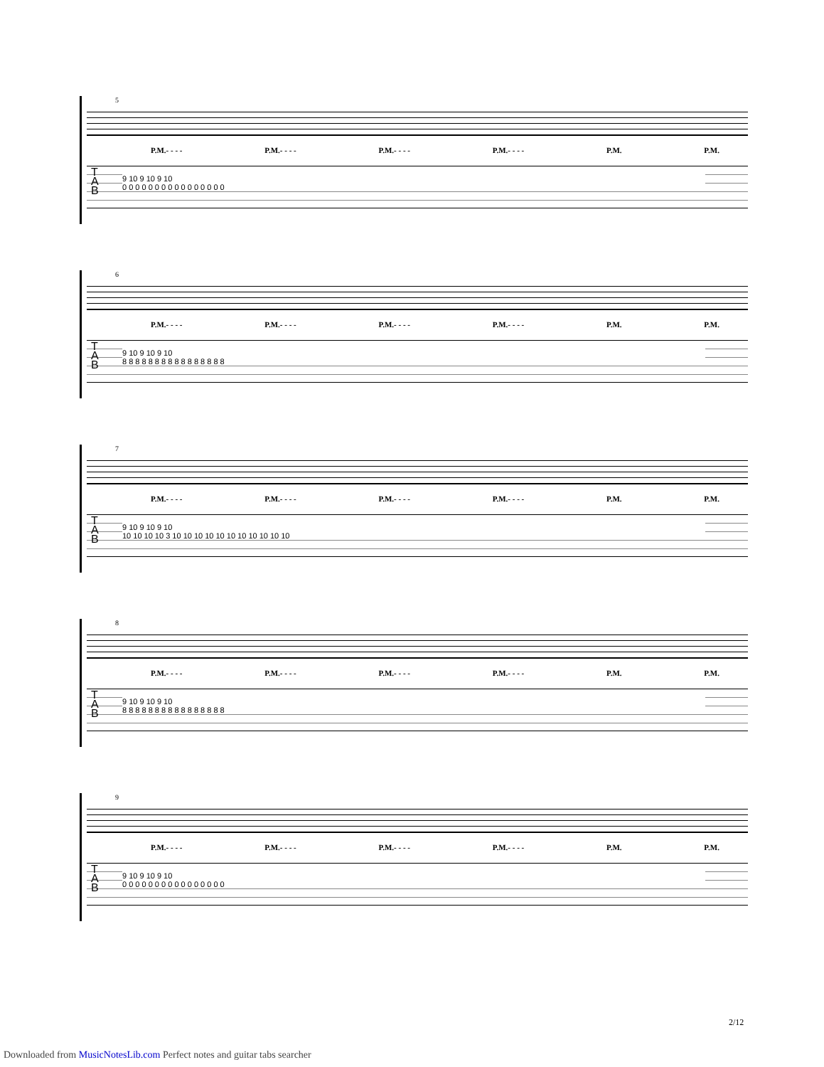5
P.M.- - - - P.M.- - - - P.M.- - - - P.M.- - - - P.M. P.M.
T
A
B
9 10 9 10 9 10
0 0 0 0 0 0 0 0 0 0 0 0 0 0 0 0
6
P.M.- - - - P.M.- - - - P.M.- - - - P.M.- - - - P.M. P.M.
T
A
B
9 10 9 10 9 10
8 8 8 8 8 8 8 8 8 8 8 8 8 8 8 8
7
P.M.- - - - P.M.- - - - P.M.- - - - P.M.- - - - P.M. P.M.
T
A
B
9 10 9 10 9 10
10 10 10 10 3 10 10 10 10 10 10 10 10 10 10 10
8
P.M.- - - - P.M.- - - - P.M.- - - - P.M.- - - - P.M. P.M.
T
A
B
9 10 9 10 9 10
8 8 8 8 8 8 8 8 8 8 8 8 8 8 8 8
9
P.M.- - - - P.M.- - - - P.M.- - - - P.M.- - - - P.M. P.M.
T
A
B
9 10 9 10 9 10
0 0 0 0 0 0 0 0 0 0 0 0 0 0 0 0
2/12
Downloaded from MusicNotesLib.com Perfect notes and guitar tabs searcher